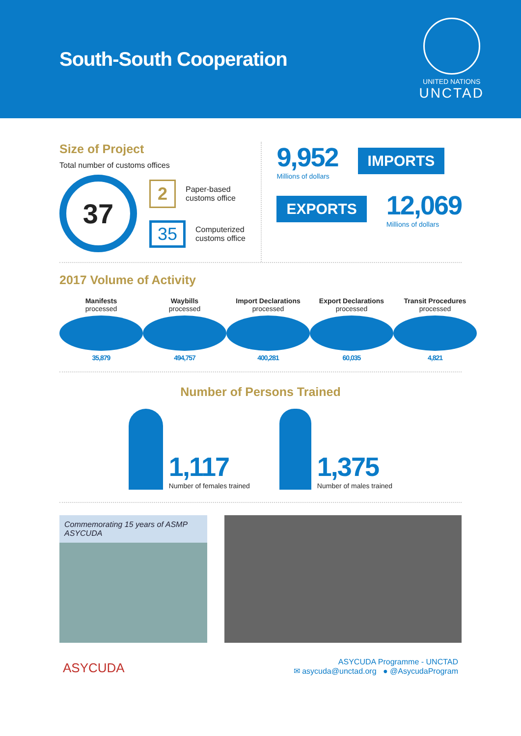South-South Cooperation
UNITED NATIONS
UNCTAD
Size of Project
Total number of customs offices
37
2 Paper-based
customs office
35 Computerized
customs office
9,952
Millions of dollars
IMPORTS
EXPORTS
12,069
Millions of dollars
2017 Volume of Activity
Manifests
processed
35,879
Waybills
processed
494,757
Import Declarations
processed
400,281
Export Declarations
processed
60,035
Transit Procedures
processed
4,821
Number of Persons Trained
1,117
Number of females trained
1,375
Number of males trained
Commemorating 15 years of ASMP ASYCUDA
ASYCUDA
ASYCUDA Programme - UNCTAD
✉ asycuda@unctad.org ● @AsycudaProgram